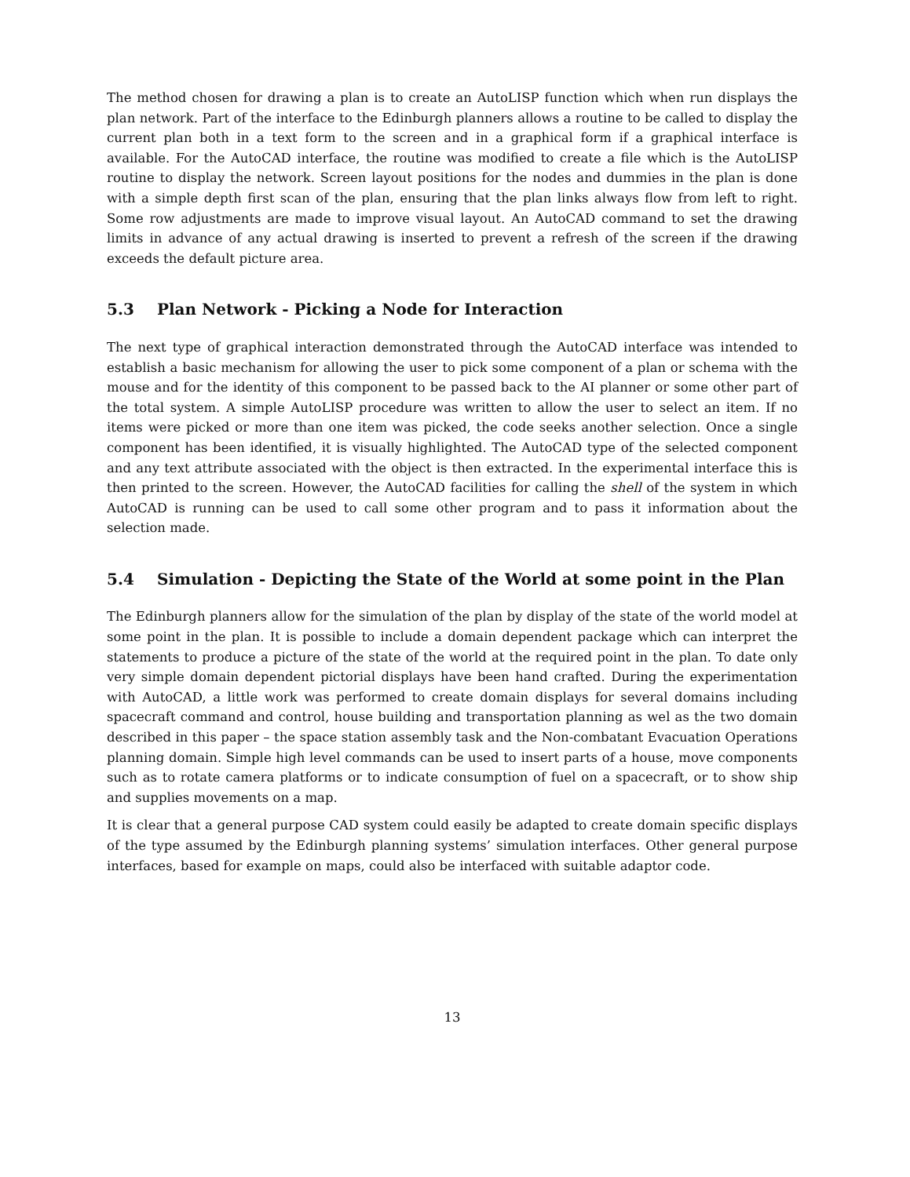The method chosen for drawing a plan is to create an AutoLISP function which when run displays the plan network. Part of the interface to the Edinburgh planners allows a routine to be called to display the current plan both in a text form to the screen and in a graphical form if a graphical interface is available. For the AutoCAD interface, the routine was modified to create a file which is the AutoLISP routine to display the network. Screen layout positions for the nodes and dummies in the plan is done with a simple depth first scan of the plan, ensuring that the plan links always flow from left to right. Some row adjustments are made to improve visual layout. An AutoCAD command to set the drawing limits in advance of any actual drawing is inserted to prevent a refresh of the screen if the drawing exceeds the default picture area.
5.3 Plan Network - Picking a Node for Interaction
The next type of graphical interaction demonstrated through the AutoCAD interface was intended to establish a basic mechanism for allowing the user to pick some component of a plan or schema with the mouse and for the identity of this component to be passed back to the AI planner or some other part of the total system. A simple AutoLISP procedure was written to allow the user to select an item. If no items were picked or more than one item was picked, the code seeks another selection. Once a single component has been identified, it is visually highlighted. The AutoCAD type of the selected component and any text attribute associated with the object is then extracted. In the experimental interface this is then printed to the screen. However, the AutoCAD facilities for calling the shell of the system in which AutoCAD is running can be used to call some other program and to pass it information about the selection made.
5.4 Simulation - Depicting the State of the World at some point in the Plan
The Edinburgh planners allow for the simulation of the plan by display of the state of the world model at some point in the plan. It is possible to include a domain dependent package which can interpret the statements to produce a picture of the state of the world at the required point in the plan. To date only very simple domain dependent pictorial displays have been hand crafted. During the experimentation with AutoCAD, a little work was performed to create domain displays for several domains including spacecraft command and control, house building and transportation planning as wel as the two domain described in this paper – the space station assembly task and the Non-combatant Evacuation Operations planning domain. Simple high level commands can be used to insert parts of a house, move components such as to rotate camera platforms or to indicate consumption of fuel on a spacecraft, or to show ship and supplies movements on a map.
It is clear that a general purpose CAD system could easily be adapted to create domain specific displays of the type assumed by the Edinburgh planning systems’ simulation interfaces. Other general purpose interfaces, based for example on maps, could also be interfaced with suitable adaptor code.
13